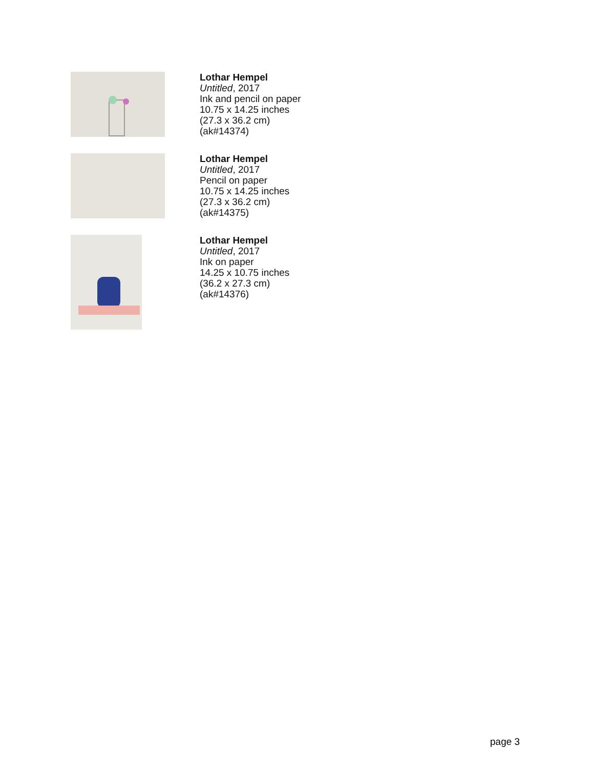Lothar Hempel
Untitled, 2017
Ink and pencil on paper
10.75 x 14.25 inches
(27.3 x 36.2 cm)
(ak#14374)
Lothar Hempel
Untitled, 2017
Pencil on paper
10.75 x 14.25 inches
(27.3 x 36.2 cm)
(ak#14375)
Lothar Hempel
Untitled, 2017
Ink on paper
14.25 x 10.75 inches
(36.2 x 27.3 cm)
(ak#14376)
page 3